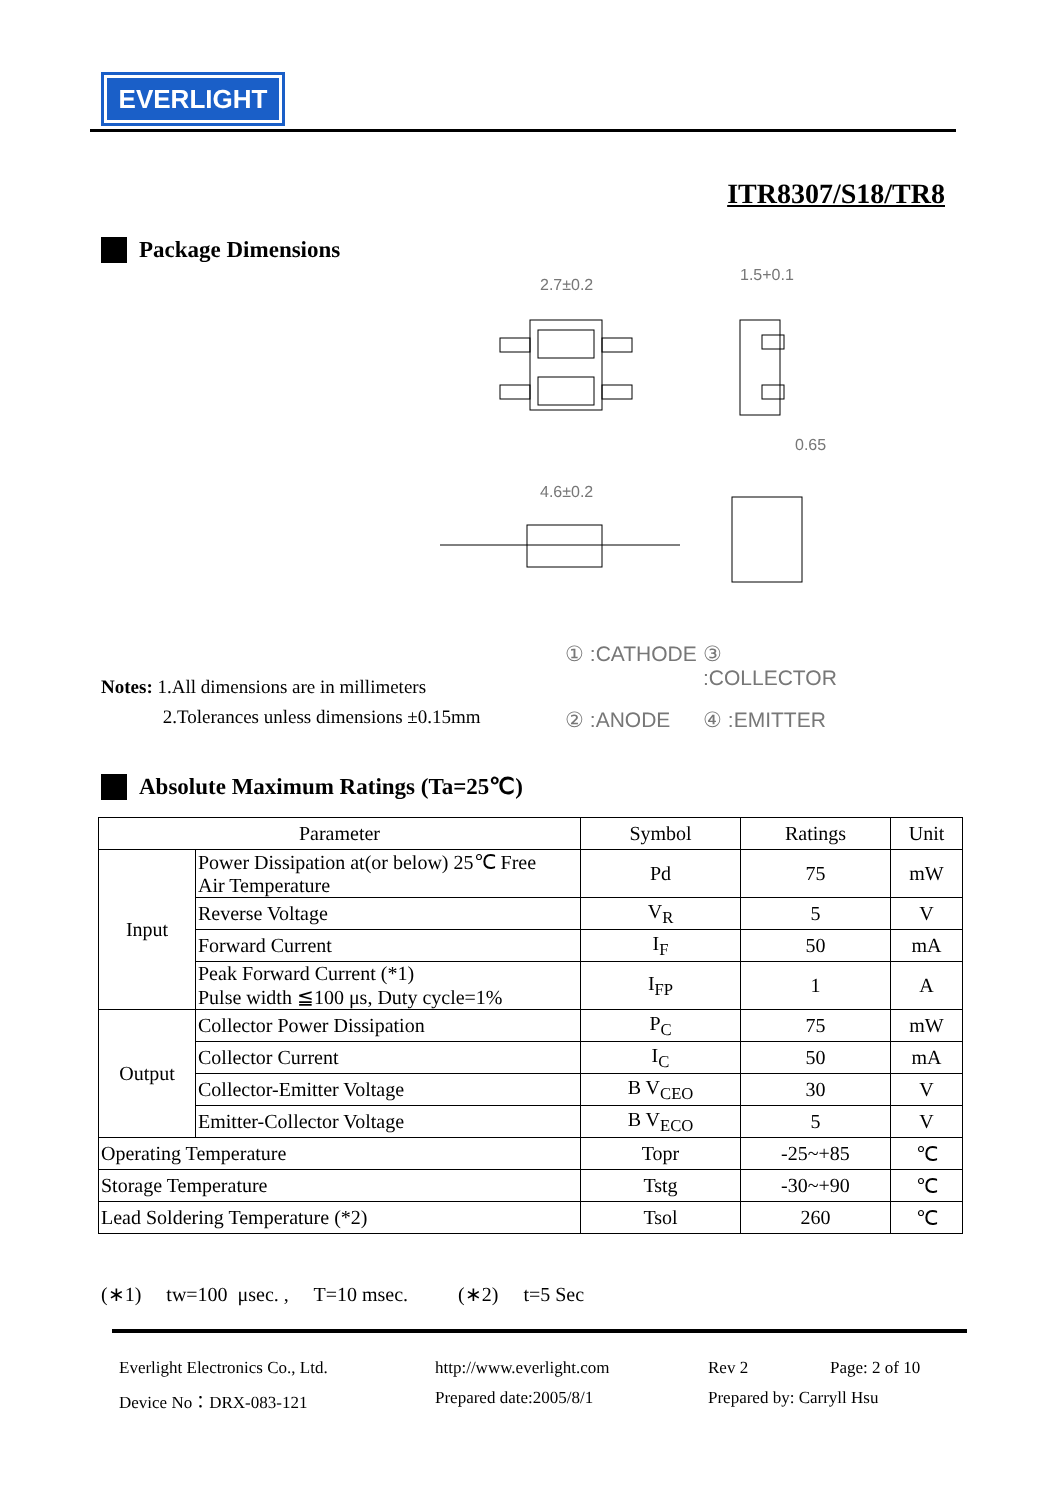EVERLIGHT
ITR8307/S18/TR8
Package Dimensions
2.7±0.2
1.5+0.1
0.65
4.6±0.2
Notes: 1.All dimensions are in millimeters
2.Tolerances unless dimensions ±0.15mm
① :CATHODE ③ :COLLECTOR ② :ANODE ④ :EMITTER
Absolute Maximum Ratings (Ta=25℃)
| Parameter | | Symbol | Ratings | Unit |
| --- | --- | --- | --- | --- |
| Input | Power Dissipation at(or below) 25℃ Free Air Temperature | Pd | 75 | mW |
| | Reverse Voltage | V<sub>R</sub> | 5 | V |
| | Forward Current | I<sub>F</sub> | 50 | mA |
| | Peak Forward Current (*1) Pulse width ≦100 μs, Duty cycle=1% | I<sub>FP</sub> | 1 | A |
| Output | Collector Power Dissipation | P<sub>C</sub> | 75 | mW |
| | Collector Current | I<sub>C</sub> | 50 | mA |
| | Collector-Emitter Voltage | B V<sub>CEO</sub> | 30 | V |
| | Emitter-Collector Voltage | B V<sub>ECO</sub> | 5 | V |
| Operating Temperature | | Topr | -25~+85 | ℃ |
| Storage Temperature | | Tstg | -30~+90 | ℃ |
| Lead Soldering Temperature (*2) | | Tsol | 260 | ℃ |
(∗1) tw=100 μsec. , T=10 msec. (∗2) t=5 Sec
Everlight Electronics Co., Ltd. http://www.everlight.com Rev 2 Page: 2 of 10 Device No：DRX-083-121 Prepared date:2005/8/1 Prepared by: Carryll Hsu